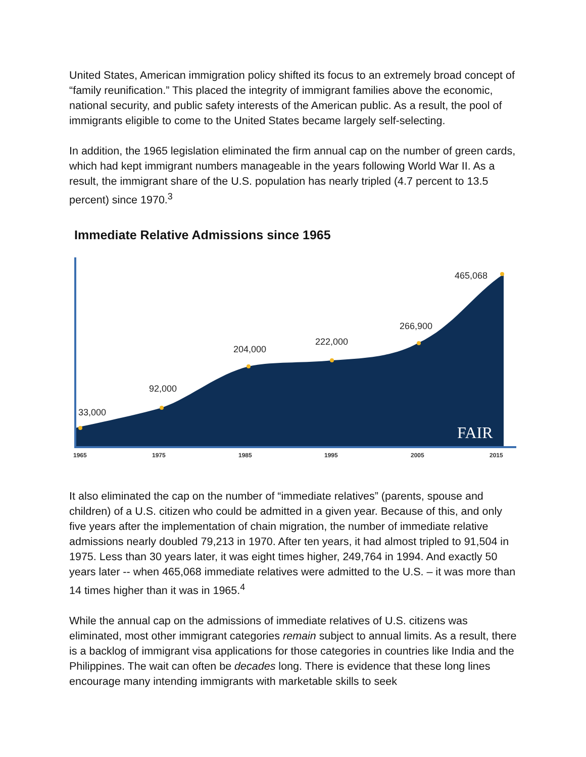United States, American immigration policy shifted its focus to an extremely broad concept of “family reunification.” This placed the integrity of immigrant families above the economic, national security, and public safety interests of the American public. As a result, the pool of immigrants eligible to come to the United States became largely self-selecting.
In addition, the 1965 legislation eliminated the firm annual cap on the number of green cards, which had kept immigrant numbers manageable in the years following World War II. As a result, the immigrant share of the U.S. population has nearly tripled (4.7 percent to 13.5 percent) since 1970.<sup>3</sup>
Immediate Relative Admissions since 1965
33,000
92,000
204,000
222,000
266,900
465,068
FAIR
1965
1975
1985
1995
2005
2015
It also eliminated the cap on the number of “immediate relatives” (parents, spouse and children) of a U.S. citizen who could be admitted in a given year. Because of this, and only five years after the implementation of chain migration, the number of immediate relative admissions nearly doubled 79,213 in 1970. After ten years, it had almost tripled to 91,504 in 1975. Less than 30 years later, it was eight times higher, 249,764 in 1994. And exactly 50 years later -- when 465,068 immediate relatives were admitted to the U.S. – it was more than 14 times higher than it was in 1965.<sup>4</sup>
While the annual cap on the admissions of immediate relatives of U.S. citizens was eliminated, most other immigrant categories remain subject to annual limits. As a result, there is a backlog of immigrant visa applications for those categories in countries like India and the Philippines. The wait can often be decades long. There is evidence that these long lines encourage many intending immigrants with marketable skills to seek